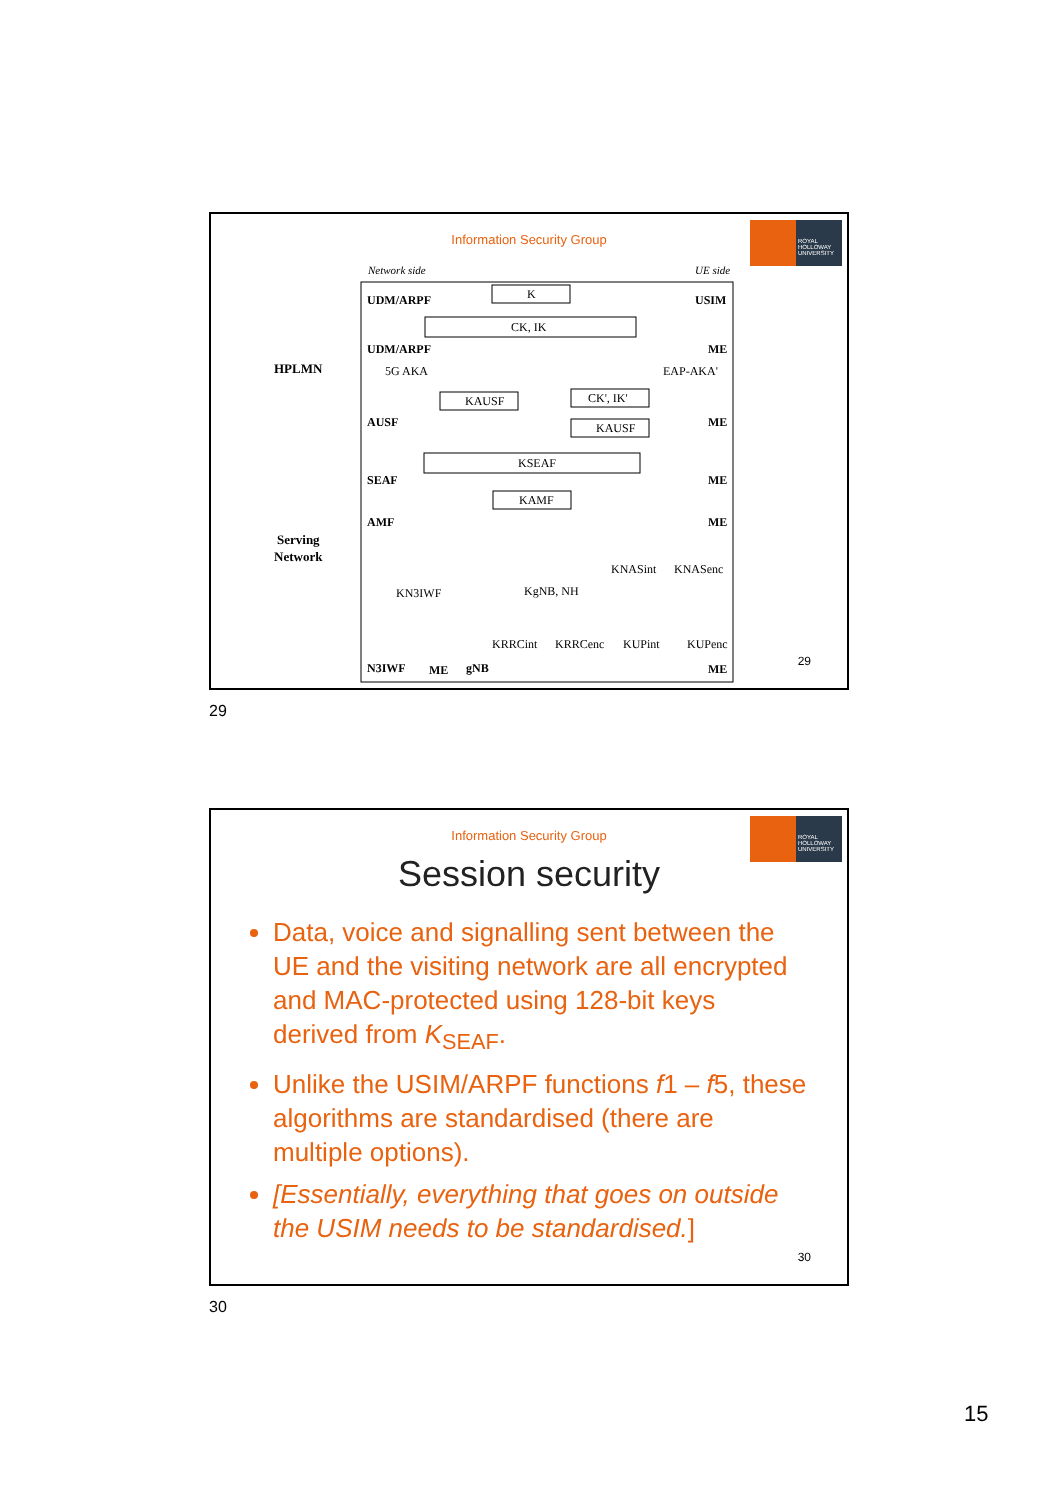Information Security Group
ROYAL HOLLOWAY UNIVERSITY
Network side
UE side
HPLMN
Serving
Network
UDM/ARPF
USIM
K
CK, IK
UDM/ARPF
ME
5G AKA
EAP-AKA'
KAUSF
CK', IK'
KAUSF
AUSF
ME
KSEAF
SEAF
ME
KAMF
AMF
ME
KNASint
KNASenc
KN3IWF
KgNB, NH
KRRCint
KRRCenc
KUPint
KUPenc
N3IWF
ME
gNB
ME
29
29
Information Security Group
ROYAL HOLLOWAY UNIVERSITY
Session security
Data, voice and signalling sent between the UE and the visiting network are all encrypted and MAC-protected using 128-bit keys derived from K<sub>SEAF</sub>.
Unlike the USIM/ARPF functions f1 – f5, these algorithms are standardised (there are multiple options).
[Essentially, everything that goes on outside the USIM needs to be standardised.]
30
30
15